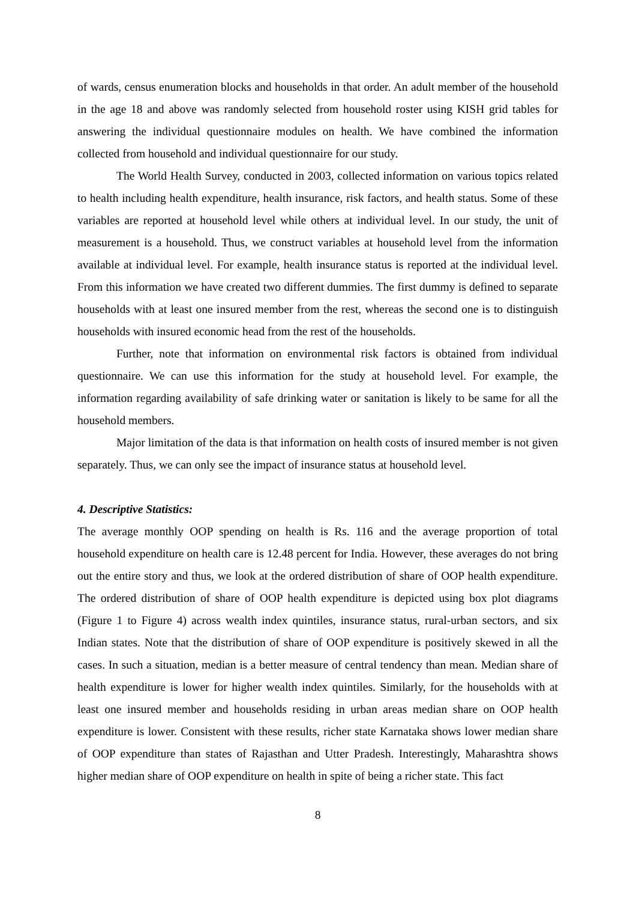of wards, census enumeration blocks and households in that order. An adult member of the household in the age 18 and above was randomly selected from household roster using KISH grid tables for answering the individual questionnaire modules on health. We have combined the information collected from household and individual questionnaire for our study.
The World Health Survey, conducted in 2003, collected information on various topics related to health including health expenditure, health insurance, risk factors, and health status. Some of these variables are reported at household level while others at individual level. In our study, the unit of measurement is a household. Thus, we construct variables at household level from the information available at individual level. For example, health insurance status is reported at the individual level. From this information we have created two different dummies. The first dummy is defined to separate households with at least one insured member from the rest, whereas the second one is to distinguish households with insured economic head from the rest of the households.
Further, note that information on environmental risk factors is obtained from individual questionnaire. We can use this information for the study at household level. For example, the information regarding availability of safe drinking water or sanitation is likely to be same for all the household members.
Major limitation of the data is that information on health costs of insured member is not given separately. Thus, we can only see the impact of insurance status at household level.
4. Descriptive Statistics:
The average monthly OOP spending on health is Rs. 116 and the average proportion of total household expenditure on health care is 12.48 percent for India. However, these averages do not bring out the entire story and thus, we look at the ordered distribution of share of OOP health expenditure. The ordered distribution of share of OOP health expenditure is depicted using box plot diagrams (Figure 1 to Figure 4) across wealth index quintiles, insurance status, rural-urban sectors, and six Indian states. Note that the distribution of share of OOP expenditure is positively skewed in all the cases. In such a situation, median is a better measure of central tendency than mean. Median share of health expenditure is lower for higher wealth index quintiles. Similarly, for the households with at least one insured member and households residing in urban areas median share on OOP health expenditure is lower. Consistent with these results, richer state Karnataka shows lower median share of OOP expenditure than states of Rajasthan and Utter Pradesh. Interestingly, Maharashtra shows higher median share of OOP expenditure on health in spite of being a richer state. This fact
8